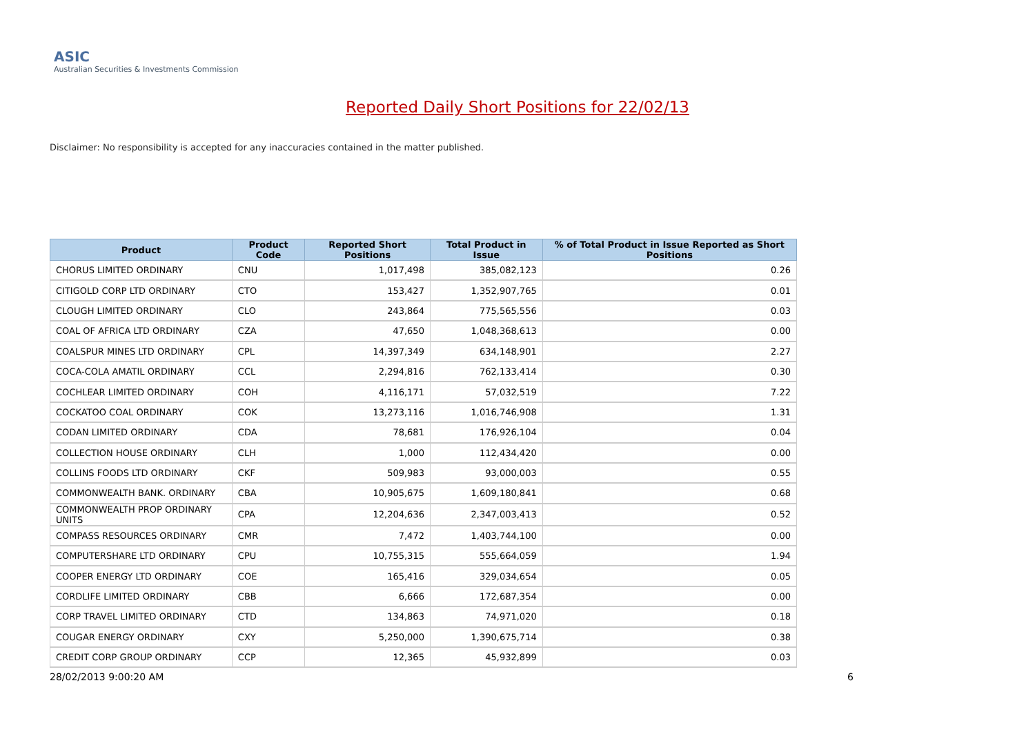ASIC
Australian Securities & Investments Commission
Reported Daily Short Positions for 22/02/13
Disclaimer: No responsibility is accepted for any inaccuracies contained in the matter published.
| Product | Product Code | Reported Short Positions | Total Product in Issue | % of Total Product in Issue Reported as Short Positions |
| --- | --- | --- | --- | --- |
| CHORUS LIMITED ORDINARY | CNU | 1,017,498 | 385,082,123 | 0.26 |
| CITIGOLD CORP LTD ORDINARY | CTO | 153,427 | 1,352,907,765 | 0.01 |
| CLOUGH LIMITED ORDINARY | CLO | 243,864 | 775,565,556 | 0.03 |
| COAL OF AFRICA LTD ORDINARY | CZA | 47,650 | 1,048,368,613 | 0.00 |
| COALSPUR MINES LTD ORDINARY | CPL | 14,397,349 | 634,148,901 | 2.27 |
| COCA-COLA AMATIL ORDINARY | CCL | 2,294,816 | 762,133,414 | 0.30 |
| COCHLEAR LIMITED ORDINARY | COH | 4,116,171 | 57,032,519 | 7.22 |
| COCKATOO COAL ORDINARY | COK | 13,273,116 | 1,016,746,908 | 1.31 |
| CODAN LIMITED ORDINARY | CDA | 78,681 | 176,926,104 | 0.04 |
| COLLECTION HOUSE ORDINARY | CLH | 1,000 | 112,434,420 | 0.00 |
| COLLINS FOODS LTD ORDINARY | CKF | 509,983 | 93,000,003 | 0.55 |
| COMMONWEALTH BANK. ORDINARY | CBA | 10,905,675 | 1,609,180,841 | 0.68 |
| COMMONWEALTH PROP ORDINARY UNITS | CPA | 12,204,636 | 2,347,003,413 | 0.52 |
| COMPASS RESOURCES ORDINARY | CMR | 7,472 | 1,403,744,100 | 0.00 |
| COMPUTERSHARE LTD ORDINARY | CPU | 10,755,315 | 555,664,059 | 1.94 |
| COOPER ENERGY LTD ORDINARY | COE | 165,416 | 329,034,654 | 0.05 |
| CORDLIFE LIMITED ORDINARY | CBB | 6,666 | 172,687,354 | 0.00 |
| CORP TRAVEL LIMITED ORDINARY | CTD | 134,863 | 74,971,020 | 0.18 |
| COUGAR ENERGY ORDINARY | CXY | 5,250,000 | 1,390,675,714 | 0.38 |
| CREDIT CORP GROUP ORDINARY | CCP | 12,365 | 45,932,899 | 0.03 |
28/02/2013 9:00:20 AM 6